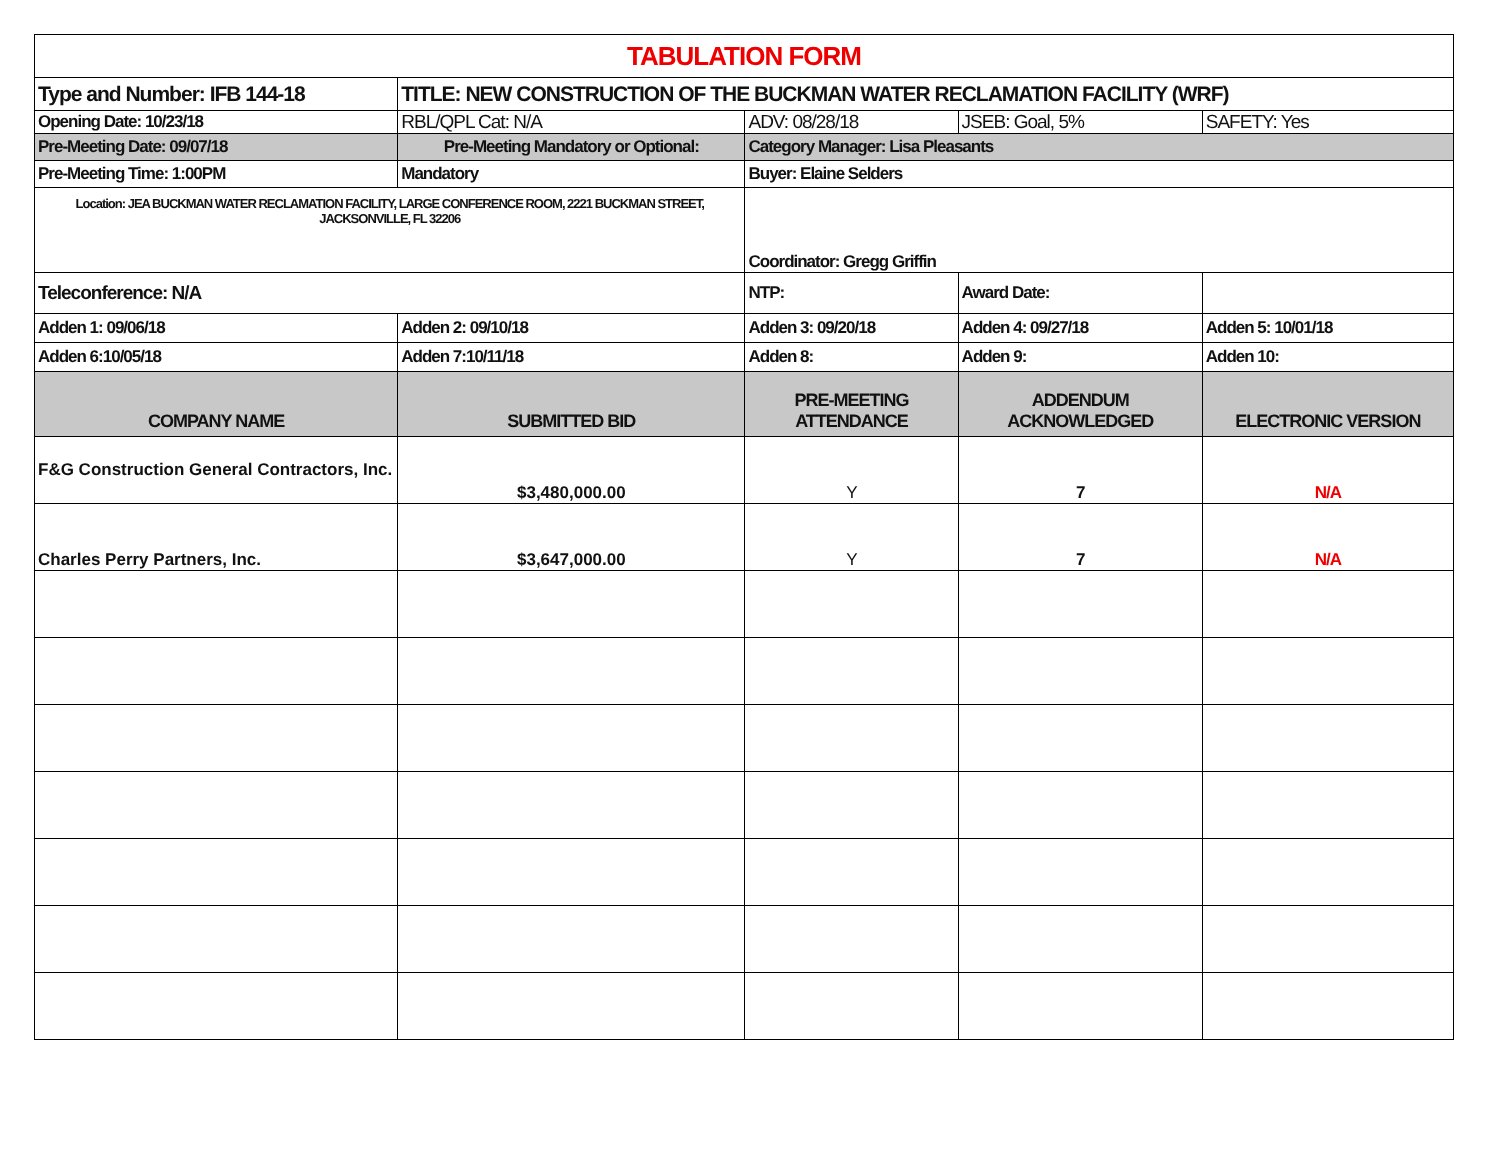| TABULATION FORM | | | | |
| Type and Number: IFB 144-18 | TITLE: NEW CONSTRUCTION OF THE BUCKMAN WATER RECLAMATION FACILITY (WRF) | | | |
| Opening Date: 10/23/18 | RBL/QPL Cat: N/A | ADV: 08/28/18 | JSEB: Goal, 5% | SAFETY: Yes |
| Pre-Meeting Date: 09/07/18 | Pre-Meeting Mandatory or Optional: | Category Manager: Lisa Pleasants | | |
| Pre-Meeting Time: 1:00PM | Mandatory | Buyer: Elaine Selders | | |
| Location: JEA BUCKMAN WATER RECLAMATION FACILITY, LARGE CONFERENCE ROOM, 2221 BUCKMAN STREET, JACKSONVILLE, FL 32206 | | Coordinator: Gregg Griffin | | |
| Teleconference: N/A | | NTP: | Award Date: | |
| Adden 1: 09/06/18 | Adden 2: 09/10/18 | Adden 3: 09/20/18 | Adden 4: 09/27/18 | Adden 5: 10/01/18 |
| Adden 6:10/05/18 | Adden 7:10/11/18 | Adden 8: | Adden 9: | Adden 10: |
| COMPANY NAME | SUBMITTED BID | PRE-MEETING ATTENDANCE | ADDENDUM ACKNOWLEDGED | ELECTRONIC VERSION |
| F&G Construction General Contractors, Inc. | $3,480,000.00 | Y | 7 | N/A |
| Charles Perry Partners, Inc. | $3,647,000.00 | Y | 7 | N/A |